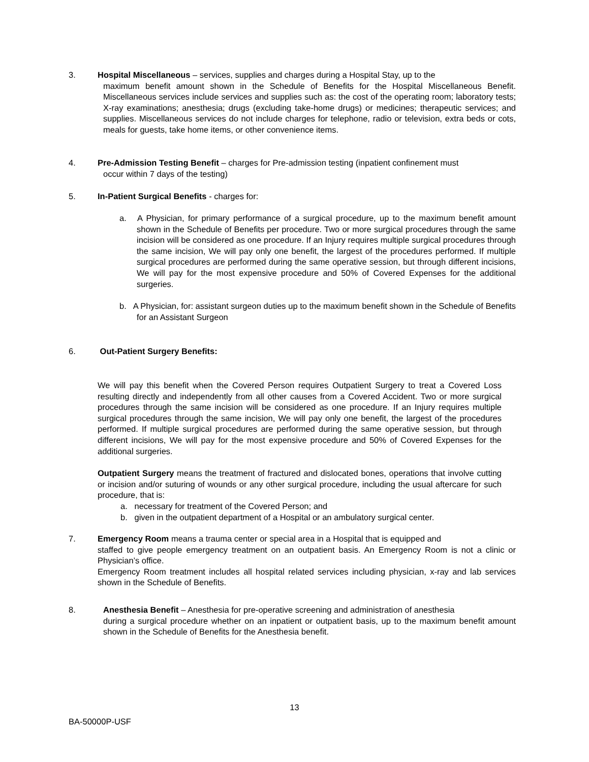3. Hospital Miscellaneous – services, supplies and charges during a Hospital Stay, up to the
maximum benefit amount shown in the Schedule of Benefits for the Hospital Miscellaneous Benefit. Miscellaneous services include services and supplies such as: the cost of the operating room; laboratory tests; X-ray examinations; anesthesia; drugs (excluding take-home drugs) or medicines; therapeutic services; and supplies. Miscellaneous services do not include charges for telephone, radio or television, extra beds or cots, meals for guests, take home items, or other convenience items.
4. Pre-Admission Testing Benefit – charges for Pre-admission testing (inpatient confinement must
occur within 7 days of the testing)
5. In-Patient Surgical Benefits - charges for:
a. A Physician, for primary performance of a surgical procedure, up to the maximum benefit amount shown in the Schedule of Benefits per procedure. Two or more surgical procedures through the same incision will be considered as one procedure. If an Injury requires multiple surgical procedures through the same incision, We will pay only one benefit, the largest of the procedures performed. If multiple surgical procedures are performed during the same operative session, but through different incisions, We will pay for the most expensive procedure and 50% of Covered Expenses for the additional surgeries.
b. A Physician, for: assistant surgeon duties up to the maximum benefit shown in the Schedule of Benefits for an Assistant Surgeon
6. Out-Patient Surgery Benefits:
We will pay this benefit when the Covered Person requires Outpatient Surgery to treat a Covered Loss resulting directly and independently from all other causes from a Covered Accident. Two or more surgical procedures through the same incision will be considered as one procedure. If an Injury requires multiple surgical procedures through the same incision, We will pay only one benefit, the largest of the procedures performed. If multiple surgical procedures are performed during the same operative session, but through different incisions, We will pay for the most expensive procedure and 50% of Covered Expenses for the additional surgeries.
Outpatient Surgery means the treatment of fractured and dislocated bones, operations that involve cutting or incision and/or suturing of wounds or any other surgical procedure, including the usual aftercare for such procedure, that is:
a. necessary for treatment of the Covered Person; and
b. given in the outpatient department of a Hospital or an ambulatory surgical center.
7. Emergency Room means a trauma center or special area in a Hospital that is equipped and
staffed to give people emergency treatment on an outpatient basis. An Emergency Room is not a clinic or Physician’s office.
Emergency Room treatment includes all hospital related services including physician, x-ray and lab services shown in the Schedule of Benefits.
8. Anesthesia Benefit – Anesthesia for pre-operative screening and administration of anesthesia
during a surgical procedure whether on an inpatient or outpatient basis, up to the maximum benefit amount shown in the Schedule of Benefits for the Anesthesia benefit.
13
BA-50000P-USF